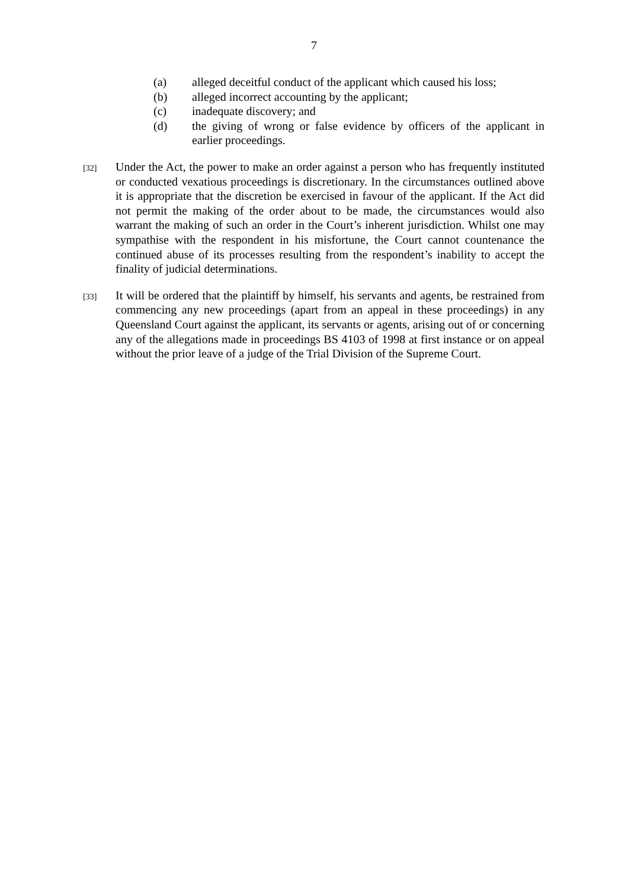7
(a) alleged deceitful conduct of the applicant which caused his loss;
(b) alleged incorrect accounting by the applicant;
(c) inadequate discovery; and
(d) the giving of wrong or false evidence by officers of the applicant in earlier proceedings.
[32] Under the Act, the power to make an order against a person who has frequently instituted or conducted vexatious proceedings is discretionary. In the circumstances outlined above it is appropriate that the discretion be exercised in favour of the applicant. If the Act did not permit the making of the order about to be made, the circumstances would also warrant the making of such an order in the Court’s inherent jurisdiction. Whilst one may sympathise with the respondent in his misfortune, the Court cannot countenance the continued abuse of its processes resulting from the respondent’s inability to accept the finality of judicial determinations.
[33] It will be ordered that the plaintiff by himself, his servants and agents, be restrained from commencing any new proceedings (apart from an appeal in these proceedings) in any Queensland Court against the applicant, its servants or agents, arising out of or concerning any of the allegations made in proceedings BS 4103 of 1998 at first instance or on appeal without the prior leave of a judge of the Trial Division of the Supreme Court.